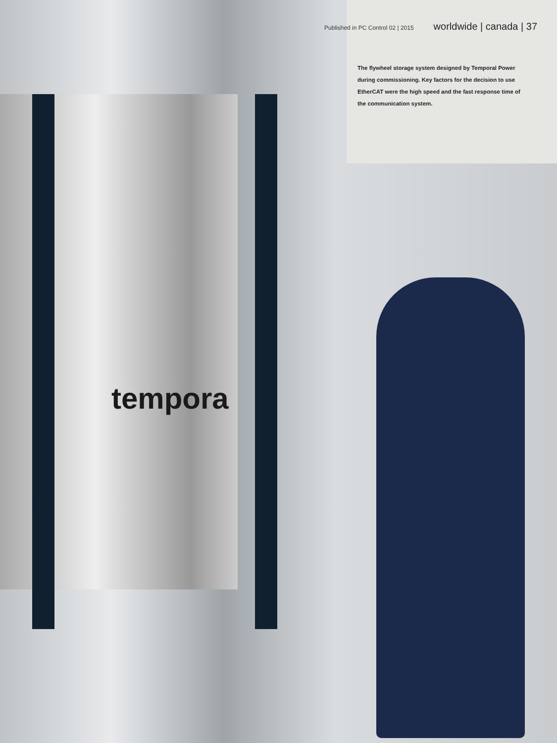Published in PC Control 02 | 2015 worldwide | canada | 37
The flywheel storage system designed by Temporal Power during commissioning. Key factors for the decision to use EtherCAT were the high speed and the fast response time of the communication system.
tempora